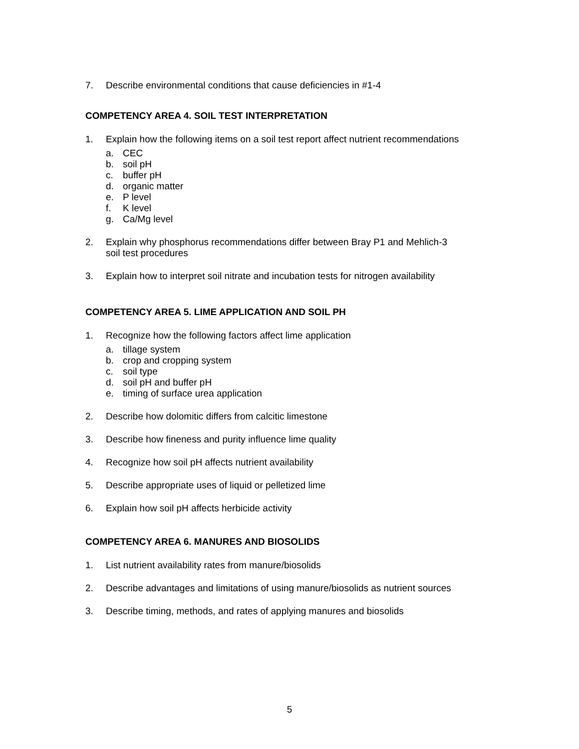7. Describe environmental conditions that cause deficiencies in #1-4
COMPETENCY AREA 4. SOIL TEST INTERPRETATION
1. Explain how the following items on a soil test report affect nutrient recommendations
a. CEC
b. soil pH
c. buffer pH
d. organic matter
e. P level
f. K level
g. Ca/Mg level
2. Explain why phosphorus recommendations differ between Bray P1 and Mehlich-3
soil test procedures
3. Explain how to interpret soil nitrate and incubation tests for nitrogen availability
COMPETENCY AREA 5. LIME APPLICATION AND SOIL PH
1. Recognize how the following factors affect lime application
a. tillage system
b. crop and cropping system
c. soil type
d. soil pH and buffer pH
e. timing of surface urea application
2. Describe how dolomitic differs from calcitic limestone
3. Describe how fineness and purity influence lime quality
4. Recognize how soil pH affects nutrient availability
5. Describe appropriate uses of liquid or pelletized lime
6. Explain how soil pH affects herbicide activity
COMPETENCY AREA 6. MANURES AND BIOSOLIDS
1. List nutrient availability rates from manure/biosolids
2. Describe advantages and limitations of using manure/biosolids as nutrient sources
3. Describe timing, methods, and rates of applying manures and biosolids
5